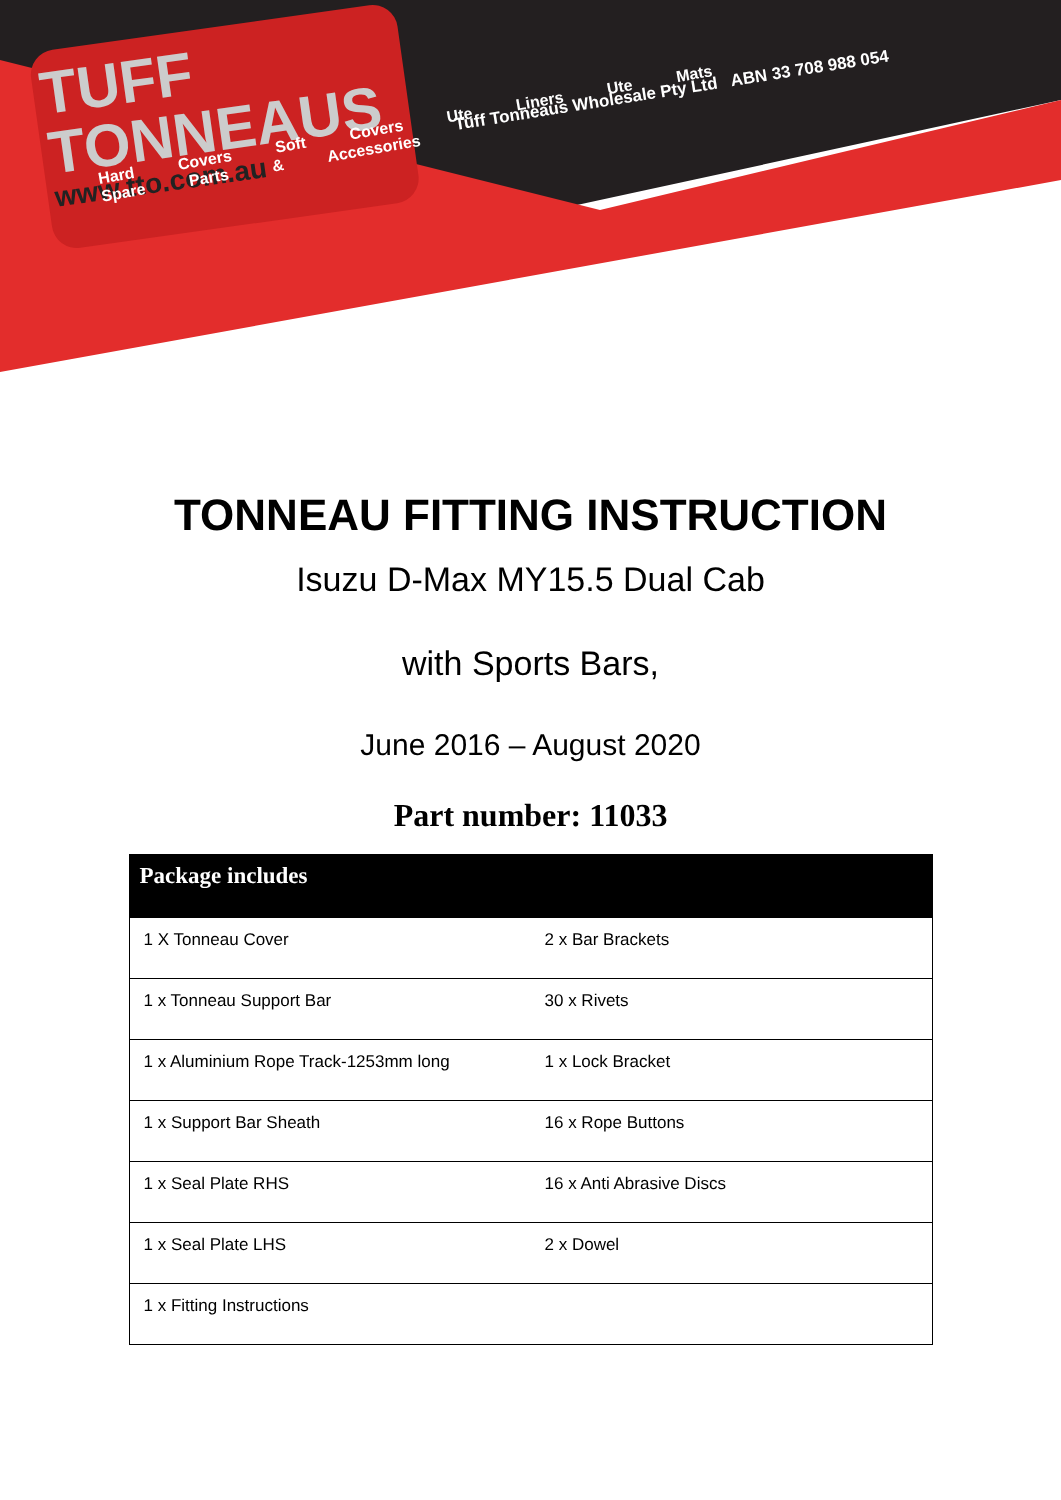TUFF
TONNEAUS
www.tto.com.au
Tuff Tonneaus Wholesale Pty Ltd ABN 33 708 988 054
Hard Covers Soft Covers Ute Liners Ute Mats Spare Parts & Accessories
TONNEAU FITTING INSTRUCTION
Isuzu D-Max MY15.5 Dual Cab
with Sports Bars,
June 2016 – August 2020
Part number: 11033
| Package includes | |
| --- | --- |
| 1 X Tonneau Cover | 2 x Bar Brackets |
| 1 x Tonneau Support Bar | 30 x Rivets |
| 1 x Aluminium Rope Track-1253mm long | 1 x Lock Bracket |
| 1 x Support Bar Sheath | 16 x Rope Buttons |
| 1 x Seal Plate RHS | 16 x Anti Abrasive Discs |
| 1 x Seal Plate LHS | 2 x Dowel |
| 1 x Fitting Instructions | |